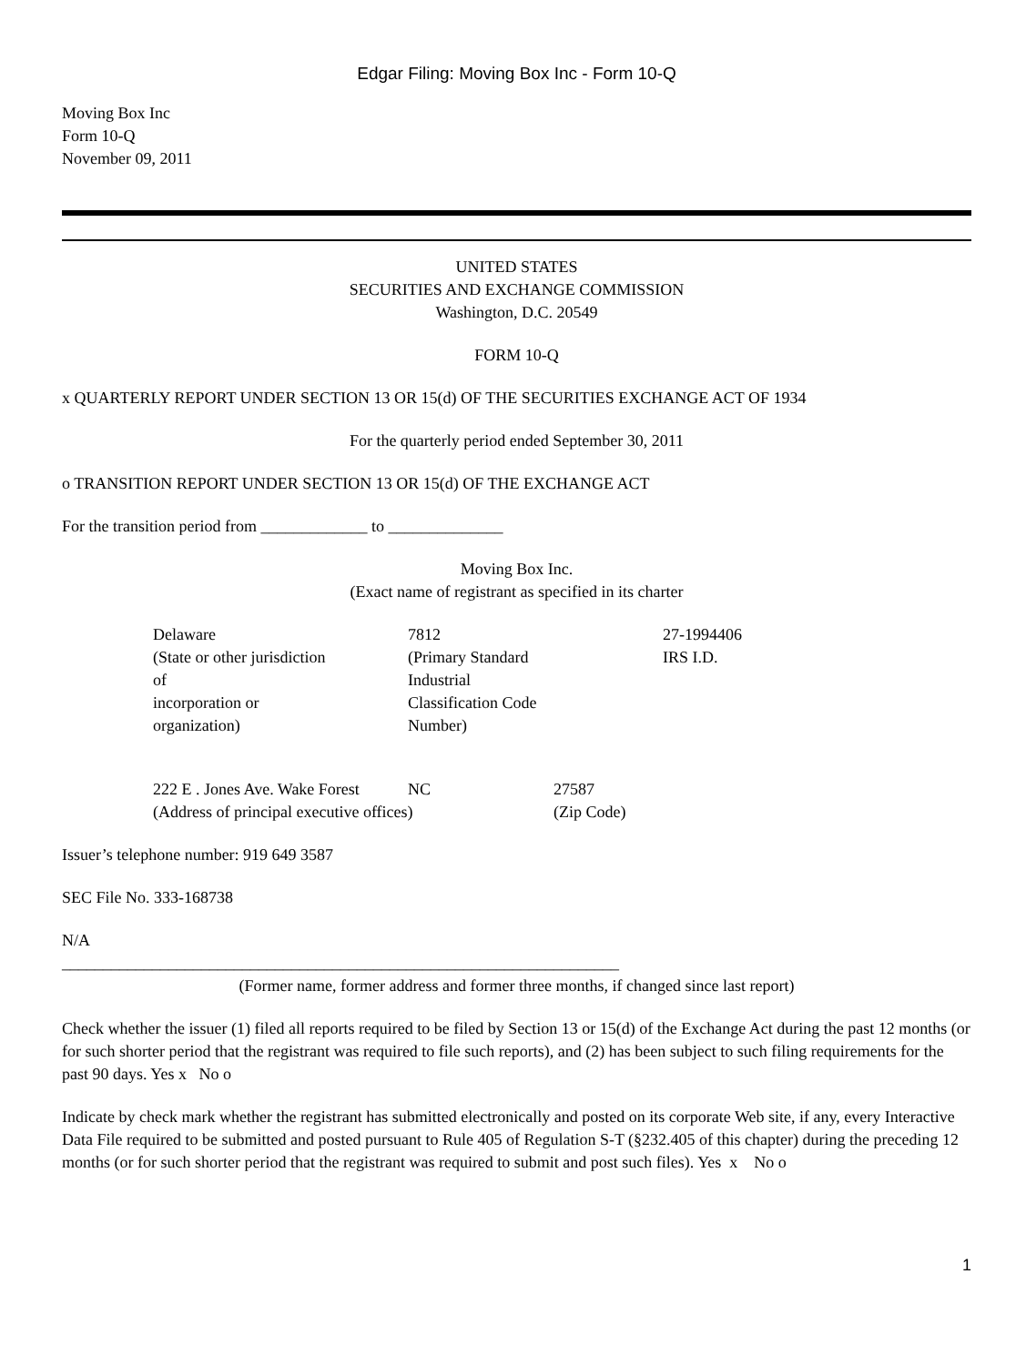Edgar Filing: Moving Box Inc - Form 10-Q
Moving Box Inc
Form 10-Q
November 09, 2011
UNITED STATES
SECURITIES AND EXCHANGE COMMISSION
Washington, D.C. 20549
FORM 10-Q
x QUARTERLY REPORT UNDER SECTION 13 OR 15(d) OF THE SECURITIES EXCHANGE ACT OF 1934
For the quarterly period ended September 30, 2011
o TRANSITION REPORT UNDER SECTION 13 OR 15(d) OF THE EXCHANGE ACT
For the transition period from _____________ to ______________
Moving Box Inc.
(Exact name of registrant as specified in its charter
| Delaware (State or other jurisdiction of incorporation or organization) | 7812 (Primary Standard Industrial Classification Code Number) | 27-1994406 IRS I.D. |
| 222 E . Jones Ave. Wake Forest | NC | 27587 |
| (Address of principal executive offices) | | (Zip Code) |
Issuer’s telephone number: 919 649 3587
SEC File No. 333-168738
N/A
____________________________________________________________________
(Former name, former address and former three months, if changed since last report)
Check whether the issuer (1) filed all reports required to be filed by Section 13 or 15(d) of the Exchange Act during the past 12 months (or for such shorter period that the registrant was required to file such reports), and (2) has been subject to such filing requirements for the past 90 days. Yes x No o
Indicate by check mark whether the registrant has submitted electronically and posted on its corporate Web site, if any, every Interactive Data File required to be submitted and posted pursuant to Rule 405 of Regulation S-T (§232.405 of this chapter) during the preceding 12 months (or for such shorter period that the registrant was required to submit and post such files). Yes x No o
1